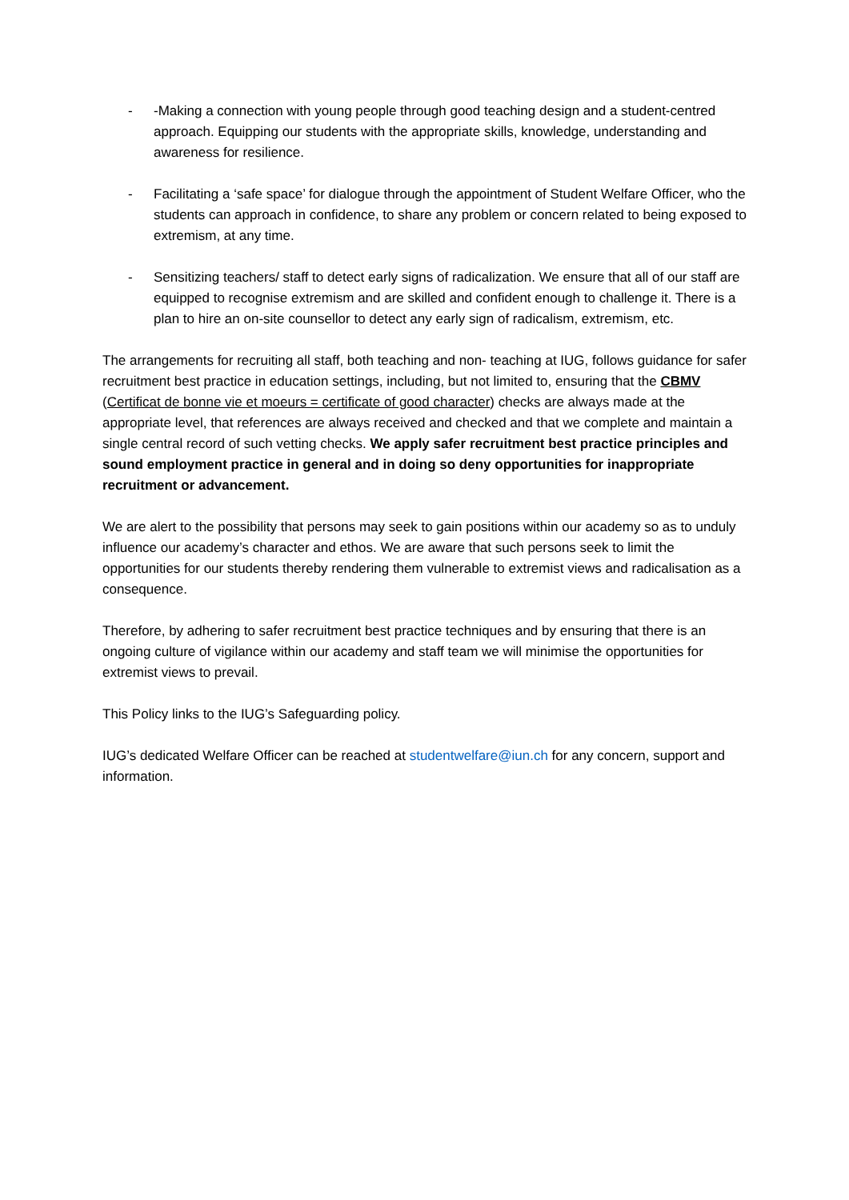- -Making a connection with young people through good teaching design and a student-centred approach. Equipping our students with the appropriate skills, knowledge, understanding and awareness for resilience.
- Facilitating a ‘safe space’ for dialogue through the appointment of Student Welfare Officer, who the students can approach in confidence, to share any problem or concern related to being exposed to extremism, at any time.
- Sensitizing teachers/ staff to detect early signs of radicalization. We ensure that all of our staff are equipped to recognise extremism and are skilled and confident enough to challenge it. There is a plan to hire an on-site counsellor to detect any early sign of radicalism, extremism, etc.
The arrangements for recruiting all staff, both teaching and non- teaching at IUG, follows guidance for safer recruitment best practice in education settings, including, but not limited to, ensuring that the CBMV (Certificat de bonne vie et moeurs = certificate of good character) checks are always made at the appropriate level, that references are always received and checked and that we complete and maintain a single central record of such vetting checks. We apply safer recruitment best practice principles and sound employment practice in general and in doing so deny opportunities for inappropriate recruitment or advancement.
We are alert to the possibility that persons may seek to gain positions within our academy so as to unduly influence our academy’s character and ethos. We are aware that such persons seek to limit the opportunities for our students thereby rendering them vulnerable to extremist views and radicalisation as a consequence.
Therefore, by adhering to safer recruitment best practice techniques and by ensuring that there is an ongoing culture of vigilance within our academy and staff team we will minimise the opportunities for extremist views to prevail.
This Policy links to the IUG’s Safeguarding policy.
IUG’s dedicated Welfare Officer can be reached at studentwelfare@iun.ch for any concern, support and information.